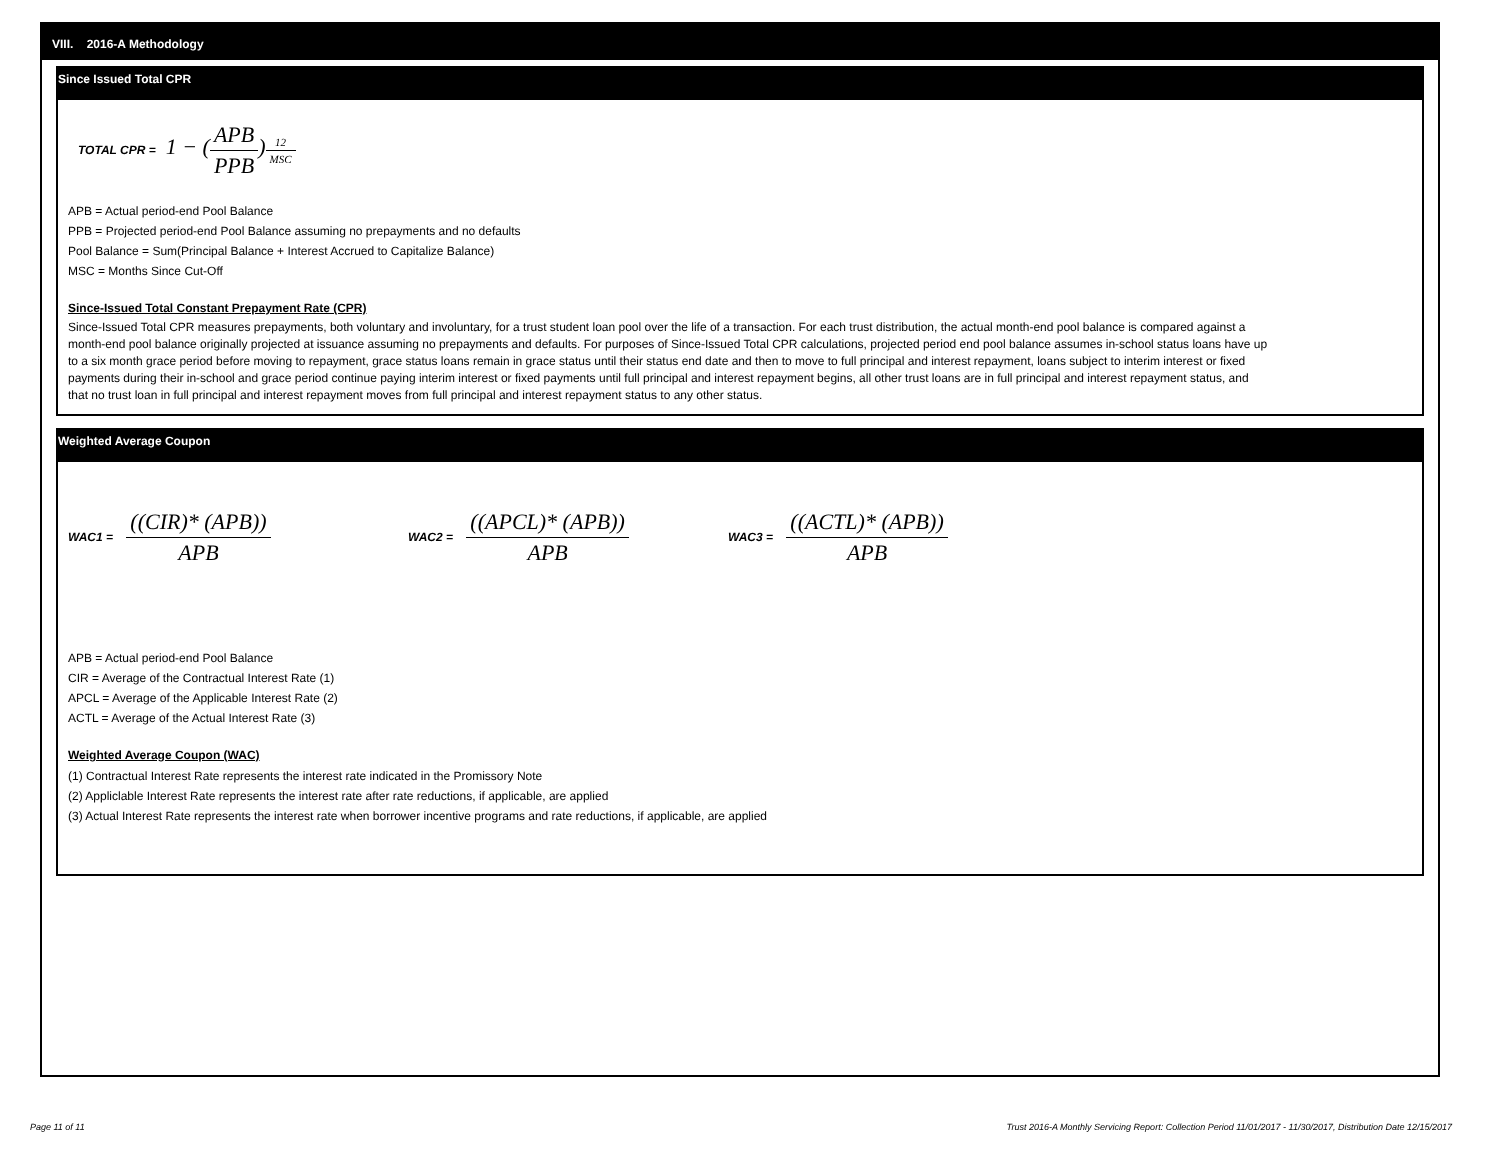VIII. 2016-A Methodology
Since Issued Total CPR
TOTAL CPR = 1 − (APB PPB)<sup>12 MSC</sup>
APB = Actual period-end Pool Balance
PPB = Projected period-end Pool Balance assuming no prepayments and no defaults
Pool Balance = Sum(Principal Balance + Interest Accrued to Capitalize Balance)
MSC = Months Since Cut-Off
Since-Issued Total Constant Prepayment Rate (CPR)
Since-Issued Total CPR measures prepayments, both voluntary and involuntary, for a trust student loan pool over the life of a transaction. For each trust distribution, the actual month-end pool balance is compared against a month-end pool balance originally projected at issuance assuming no prepayments and defaults. For purposes of Since-Issued Total CPR calculations, projected period end pool balance assumes in-school status loans have up to a six month grace period before moving to repayment, grace status loans remain in grace status until their status end date and then to move to full principal and interest repayment, loans subject to interim interest or fixed payments during their in-school and grace period continue paying interim interest or fixed payments until full principal and interest repayment begins, all other trust loans are in full principal and interest repayment status, and that no trust loan in full principal and interest repayment moves from full principal and interest repayment status to any other status.
Weighted Average Coupon
WAC1 = ((CIR)* (APB)) APB
WAC2 = ((APCL)* (APB)) APB
WAC3 = ((ACTL)* (APB)) APB
APB = Actual period-end Pool Balance
CIR = Average of the Contractual Interest Rate (1)
APCL = Average of the Applicable Interest Rate (2)
ACTL = Average of the Actual Interest Rate (3)
Weighted Average Coupon (WAC)
(1) Contractual Interest Rate represents the interest rate indicated in the Promissory Note
(2) Appliclable Interest Rate represents the interest rate after rate reductions, if applicable, are applied
(3) Actual Interest Rate represents the interest rate when borrower incentive programs and rate reductions, if applicable, are applied
Page 11 of 11
Trust 2016-A Monthly Servicing Report: Collection Period 11/01/2017 - 11/30/2017, Distribution Date 12/15/2017